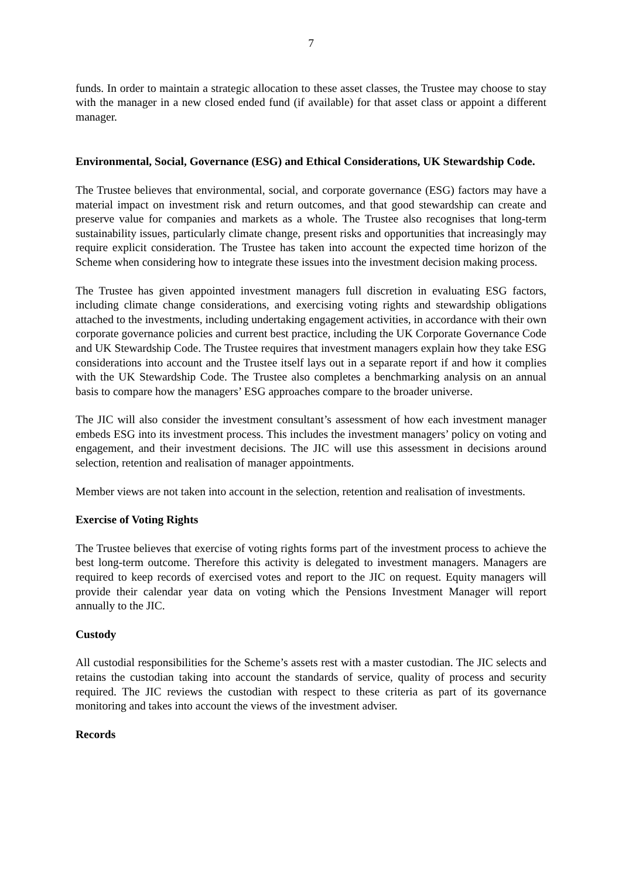7
funds. In order to maintain a strategic allocation to these asset classes, the Trustee may choose to stay with the manager in a new closed ended fund (if available) for that asset class or appoint a different manager.
Environmental, Social, Governance (ESG) and Ethical Considerations, UK Stewardship Code.
The Trustee believes that environmental, social, and corporate governance (ESG) factors may have a material impact on investment risk and return outcomes, and that good stewardship can create and preserve value for companies and markets as a whole. The Trustee also recognises that long-term sustainability issues, particularly climate change, present risks and opportunities that increasingly may require explicit consideration. The Trustee has taken into account the expected time horizon of the Scheme when considering how to integrate these issues into the investment decision making process.
The Trustee has given appointed investment managers full discretion in evaluating ESG factors, including climate change considerations, and exercising voting rights and stewardship obligations attached to the investments, including undertaking engagement activities, in accordance with their own corporate governance policies and current best practice, including the UK Corporate Governance Code and UK Stewardship Code. The Trustee requires that investment managers explain how they take ESG considerations into account and the Trustee itself lays out in a separate report if and how it complies with the UK Stewardship Code. The Trustee also completes a benchmarking analysis on an annual basis to compare how the managers’ ESG approaches compare to the broader universe.
The JIC will also consider the investment consultant’s assessment of how each investment manager embeds ESG into its investment process. This includes the investment managers’ policy on voting and engagement, and their investment decisions. The JIC will use this assessment in decisions around selection, retention and realisation of manager appointments.
Member views are not taken into account in the selection, retention and realisation of investments.
Exercise of Voting Rights
The Trustee believes that exercise of voting rights forms part of the investment process to achieve the best long-term outcome. Therefore this activity is delegated to investment managers. Managers are required to keep records of exercised votes and report to the JIC on request. Equity managers will provide their calendar year data on voting which the Pensions Investment Manager will report annually to the JIC.
Custody
All custodial responsibilities for the Scheme’s assets rest with a master custodian. The JIC selects and retains the custodian taking into account the standards of service, quality of process and security required. The JIC reviews the custodian with respect to these criteria as part of its governance monitoring and takes into account the views of the investment adviser.
Records